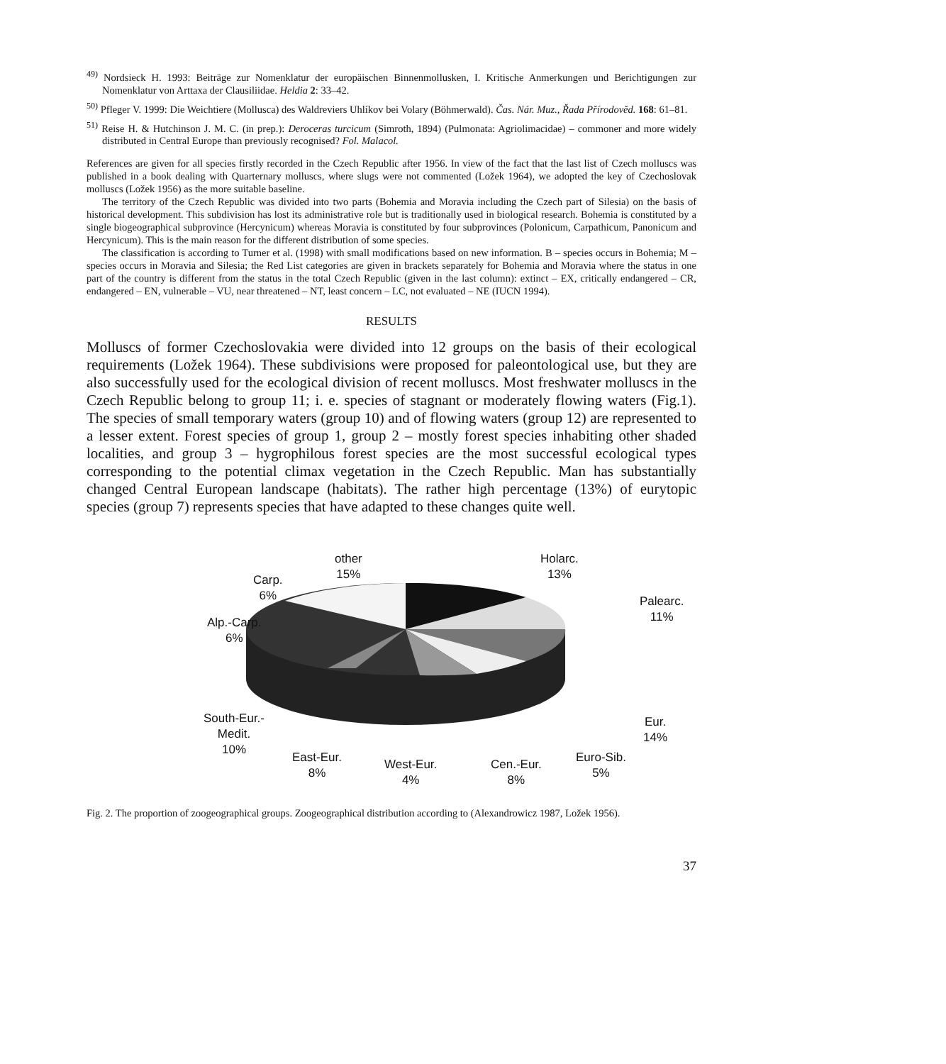<sup>49)</sup> Nordsieck H. 1993: Beiträge zur Nomenklatur der europäischen Binnenmollusken, I. Kritische Anmerkungen und Berichtigungen zur Nomenklatur von Arttaxa der Clausiliidae. Heldia 2: 33–42.
<sup>50)</sup> Pfleger V. 1999: Die Weichtiere (Mollusca) des Waldreviers Uhlíkov bei Volary (Böhmerwald). Čas. Nár. Muz., Řada Přírodověd. 168: 61–81.
<sup>51)</sup> Reise H. & Hutchinson J. M. C. (in prep.): Deroceras turcicum (Simroth, 1894) (Pulmonata: Agriolimacidae) – commoner and more widely distributed in Central Europe than previously recognised? Fol. Malacol.
References are given for all species firstly recorded in the Czech Republic after 1956. In view of the fact that the last list of Czech molluscs was published in a book dealing with Quarternary molluscs, where slugs were not commented (Ložek 1964), we adopted the key of Czechoslovak molluscs (Ložek 1956) as the more suitable baseline.
The territory of the Czech Republic was divided into two parts (Bohemia and Moravia including the Czech part of Silesia) on the basis of historical development. This subdivision has lost its administrative role but is traditionally used in biological research. Bohemia is constituted by a single biogeographical subprovince (Hercynicum) whereas Moravia is constituted by four subprovinces (Polonicum, Carpathicum, Panonicum and Hercynicum). This is the main reason for the different distribution of some species.
The classification is according to Turner et al. (1998) with small modifications based on new information. B – species occurs in Bohemia; M – species occurs in Moravia and Silesia; the Red List categories are given in brackets separately for Bohemia and Moravia where the status in one part of the country is different from the status in the total Czech Republic (given in the last column): extinct – EX, critically endangered – CR, endangered – EN, vulnerable – VU, near threatened – NT, least concern – LC, not evaluated – NE (IUCN 1994).
RESULTS
Molluscs of former Czechoslovakia were divided into 12 groups on the basis of their ecological requirements (Ložek 1964). These subdivisions were proposed for paleontological use, but they are also successfully used for the ecological division of recent molluscs. Most freshwater molluscs in the Czech Republic belong to group 11; i. e. species of stagnant or moderately flowing waters (Fig.1). The species of small temporary waters (group 10) and of flowing waters (group 12) are represented to a lesser extent. Forest species of group 1, group 2 – mostly forest species inhabiting other shaded localities, and group 3 – hygrophilous forest species are the most successful ecological types corresponding to the potential climax vegetation in the Czech Republic. Man has substantially changed Central European landscape (habitats). The rather high percentage (13%) of eurytopic species (group 7) represents species that have adapted to these changes quite well.
Carp.
6%
other
15%
Holarc.
13%
Palearc.
11%
Alp.-Carp.
6%
South-Eur.-
Medit.
10%
East-Eur.
8%
West-Eur.
4%
Cen.-Eur.
8%
Euro-Sib.
5%
Eur.
14%
Fig. 2. The proportion of zoogeographical groups. Zoogeographical distribution according to (Alexandrowicz 1987, Ložek 1956).
37